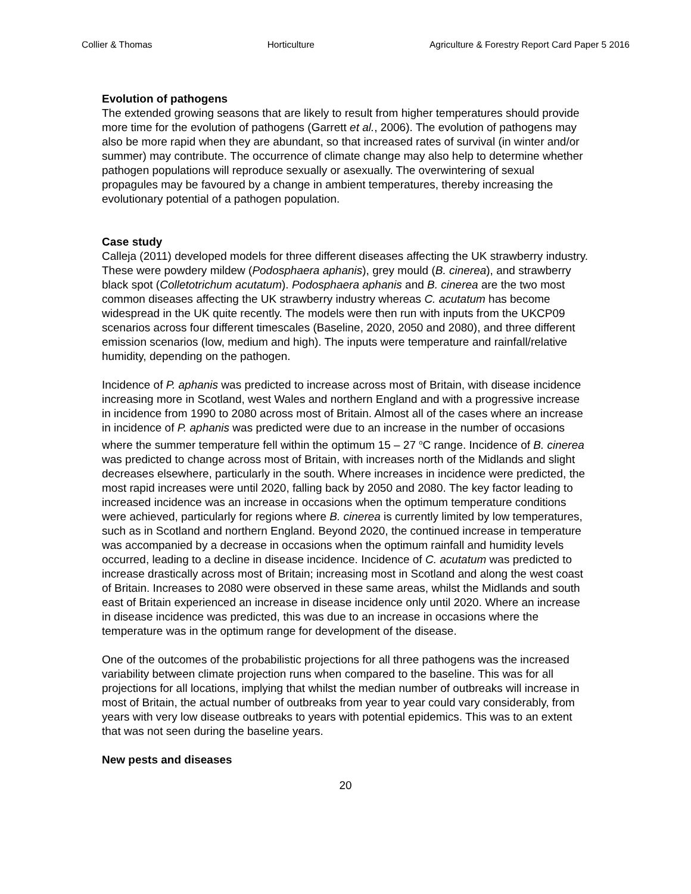Collier & Thomas Horticulture Agriculture & Forestry Report Card Paper 5 2016
Evolution of pathogens
The extended growing seasons that are likely to result from higher temperatures should provide more time for the evolution of pathogens (Garrett et al., 2006). The evolution of pathogens may also be more rapid when they are abundant, so that increased rates of survival (in winter and/or summer) may contribute. The occurrence of climate change may also help to determine whether pathogen populations will reproduce sexually or asexually. The overwintering of sexual propagules may be favoured by a change in ambient temperatures, thereby increasing the evolutionary potential of a pathogen population.
Case study
Calleja (2011) developed models for three different diseases affecting the UK strawberry industry. These were powdery mildew (Podosphaera aphanis), grey mould (B. cinerea), and strawberry black spot (Colletotrichum acutatum). Podosphaera aphanis and B. cinerea are the two most common diseases affecting the UK strawberry industry whereas C. acutatum has become widespread in the UK quite recently. The models were then run with inputs from the UKCP09 scenarios across four different timescales (Baseline, 2020, 2050 and 2080), and three different emission scenarios (low, medium and high). The inputs were temperature and rainfall/relative humidity, depending on the pathogen.
Incidence of P. aphanis was predicted to increase across most of Britain, with disease incidence increasing more in Scotland, west Wales and northern England and with a progressive increase in incidence from 1990 to 2080 across most of Britain. Almost all of the cases where an increase in incidence of P. aphanis was predicted were due to an increase in the number of occasions where the summer temperature fell within the optimum 15 – 27 <sup>o</sup>C range. Incidence of B. cinerea was predicted to change across most of Britain, with increases north of the Midlands and slight decreases elsewhere, particularly in the south. Where increases in incidence were predicted, the most rapid increases were until 2020, falling back by 2050 and 2080. The key factor leading to increased incidence was an increase in occasions when the optimum temperature conditions were achieved, particularly for regions where B. cinerea is currently limited by low temperatures, such as in Scotland and northern England. Beyond 2020, the continued increase in temperature was accompanied by a decrease in occasions when the optimum rainfall and humidity levels occurred, leading to a decline in disease incidence. Incidence of C. acutatum was predicted to increase drastically across most of Britain; increasing most in Scotland and along the west coast of Britain. Increases to 2080 were observed in these same areas, whilst the Midlands and south east of Britain experienced an increase in disease incidence only until 2020. Where an increase in disease incidence was predicted, this was due to an increase in occasions where the temperature was in the optimum range for development of the disease.
One of the outcomes of the probabilistic projections for all three pathogens was the increased variability between climate projection runs when compared to the baseline. This was for all projections for all locations, implying that whilst the median number of outbreaks will increase in most of Britain, the actual number of outbreaks from year to year could vary considerably, from years with very low disease outbreaks to years with potential epidemics. This was to an extent that was not seen during the baseline years.
New pests and diseases
20